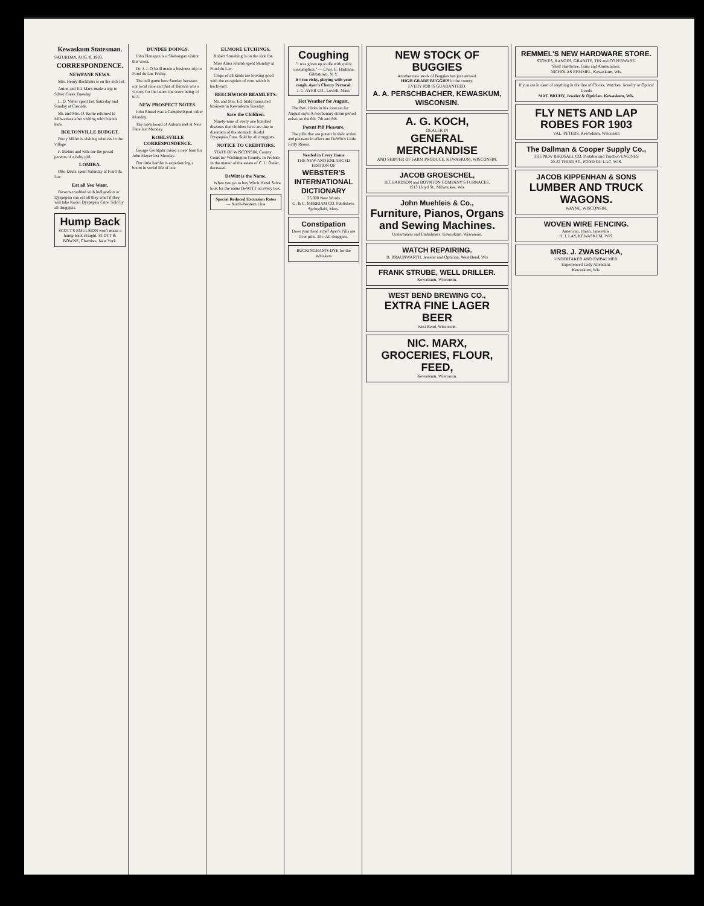Kewaskum Statesman.
SATURDAY, AUG. 8, 1903.
CORRESPONDENCE.
NEWFANE NEWS.
Mrs. Henry Backhaus is on the sick list.
Anton and Ed. Marx made a trip to Silver Creek Tuesday.
L. D. Vetter spent last Saturday and Sunday at Cascade.
Mr. and Mrs. D. Korte returned to Milwaukee after visiting with friends here.
BOLTONVILLE BUDGET.
Percy Miller is visiting relatives in the village.
F. Melius and wife are the proud parents of a baby girl.
LOMIRA.
Otto Deutz spent Saturday at Fond du Lac.
Eat all You Want.
Persons troubled with indigestion or Dyspepsia can eat all they want if they will take Kodol Dyspepsia Cure. Sold by all druggists.
Hump Back
SCOTT'S EMULSION won't make a hump back straight. SCOTT & BOWNE, Chemists, New York.
DUNDEE DOINGS.
John Flanagan is a Sheboygan visitor this week.
Dr. J. J. O'Neill made a business trip to Fond du Lac Friday.
The ball game here Sunday between our local nine and that of Batavia was a victory for the latter; the score being 14 to 5.
NEW PROSPECT NOTES.
John Rinzel was a Campbellsport caller Monday.
The town board of Auburn met at New Fane last Monday.
KOHLSVILLE CORRESPONDENCE.
George Gerhtjahr raised a new barn for John Meyer last Monday.
Our little hamlet is experiencing a boom in social life of late.
ELMORE ETCHINGS.
Robert Struebing is on the sick list.
Miss Alma Klumb spent Monday at Fond du Lac.
Crops of all kinds are looking good with the exception of corn which is backward.
BEECHWOOD BEAMLETS.
Mr. and Mrs. Ed. Stahl transacted business in Kewaskum Tuesday.
Save the Children.
Ninety-nine of every one hundred diseases that children have are due to disorders of the stomach. Kodol Dyspepsia Cure. Sold by all druggists.
NOTICE TO CREDITORS.
STATE OF WISCONSIN, County Court for Washington County. In Probate. In the matter of the estate of C. L. Oeder, deceased.
DeWitt is the Name.
When you go to buy Witch Hazel Salve look for the name DeWITT on every box.
Special Reduced Excursion Rates — North-Western Line
Coughing
"I was given up to die with quick consumption." — Chas. E. Hartman, Gibbstown, N. Y.
It's too risky, playing with your cough. Ayer's Cherry Pectoral.
J. C. AYER CO., Lowell, Mass.
Hot Weather for August.
The Rev. Hicks in his forecast for August says: A reactionary storm period exists on the 6th, 7th and 8th.
Potent Pill Pleasure.
The pills that are potent in their action and pleasant in effect are DeWitt's Little Early Risers.
Needed in Every Home
THE NEW AND ENLARGED EDITION OF
WEBSTER'S INTERNATIONAL DICTIONARY
25,000 New Words
G. & C. MERRIAM CO. Publishers, Springfield, Mass.
Constipation
Does your head ache? Ayer's Pills are liver pills. 25c. All druggists.
BUCKINGHAM'S DYE for the Whiskers
NEW STOCK OF BUGGIES
Another new stock of Buggies has just arrived.
HIGH GRADE BUGGIES in the county.
EVERY JOB IS GUARANTEED.
A. A. PERSCHBACHER, KEWASKUM, WISCONSIN.
A. G. KOCH,
DEALER IN
GENERAL MERCHANDISE
AND SHIPPER OF FARM PRODUCE, KEWASKUM, WISCONSIN.
JACOB GROESCHEL,
RICHARDSON and BOYNTON COMPANY'S FURNACES.
1513 Lloyd St., Milwaukee, Wis.
John Muehleis & Co.,
Furniture, Pianos, Organs and Sewing Machines.
Undertakers and Embalmers. Kewaskum, Wisconsin.
WATCH REPAIRING.
B. BRAUNWARTH, Jeweler and Optician, West Bend, Wis
FRANK STRUBE, WELL DRILLER.
Kewaskum, Wisconsin.
WEST BEND BREWING CO.,
EXTRA FINE LAGER BEER
West Bend, Wisconsin.
NIC. MARX,
GROCERIES, FLOUR, FEED,
Kewaskum, Wisconsin.
REMMEL'S NEW HARDWARE STORE.
STOVES, RANGES, GRANITE, TIN and COPERWARE.
Shelf Hardware, Guns and Ammunition.
NICHOLAS REMMEL, Kewaskum, Wis.
If you are in need of anything in the line of Clocks, Watches, Jewelry or Optical Goods
MAT. BRUHY, Jeweler & Optician. Kewaskum, Wis.
FLY NETS AND LAP ROBES FOR 1903
VAL. PETERS, Kewaskum, Wisconsin
The Dallman & Cooper Supply Co.,
THE NEW BIRDSALL CO. Portable and Traction ENGINES
20-22 THIRD ST., FOND DU LAC, WIS.
JACOB KIPPENHAN & SONS
LUMBER AND TRUCK WAGONS.
WAYNE, WISCONSIN.
WOVEN WIRE FENCING.
American, Haish, Janesville.
H. J. LAY, KEWASKUM, WIS.
MRS. J. ZWASCHKA,
UNDERTAKER AND EMBALMER.
Experienced Lady Attendant.
Kewaskum, Wis.